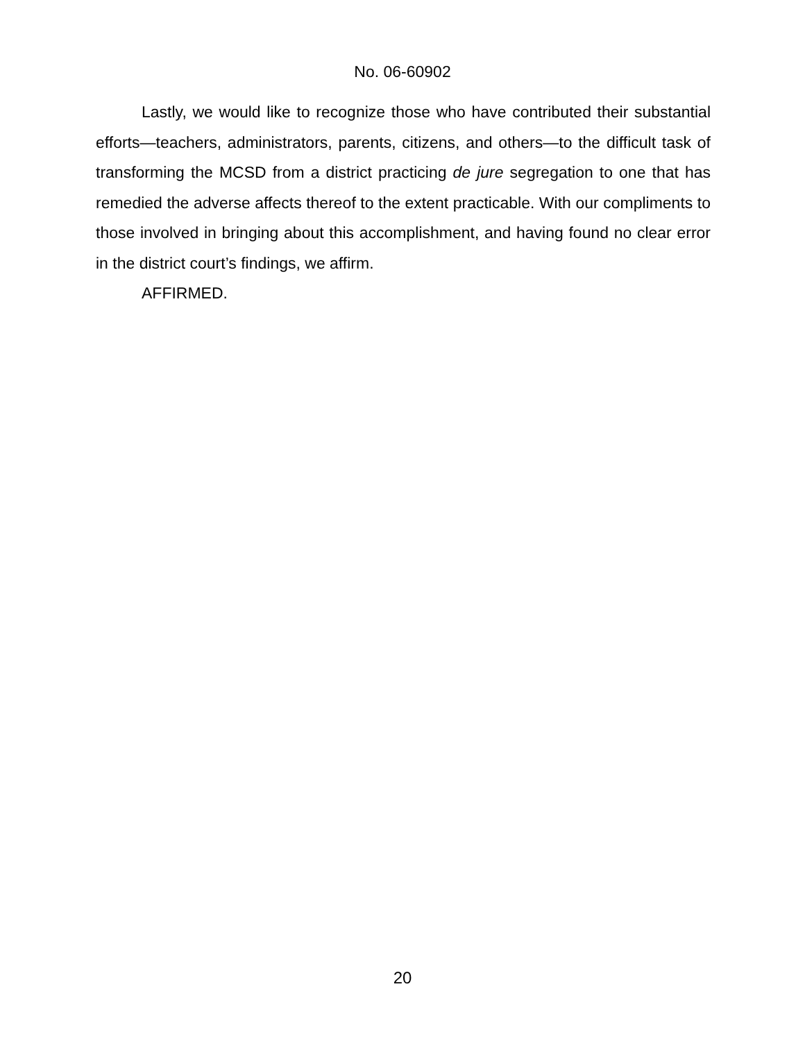No. 06-60902
Lastly, we would like to recognize those who have contributed their substantial efforts—teachers, administrators, parents, citizens, and others—to the difficult task of transforming the MCSD from a district practicing de jure segregation to one that has remedied the adverse affects thereof to the extent practicable. With our compliments to those involved in bringing about this accomplishment, and having found no clear error in the district court’s findings, we affirm.
AFFIRMED.
20